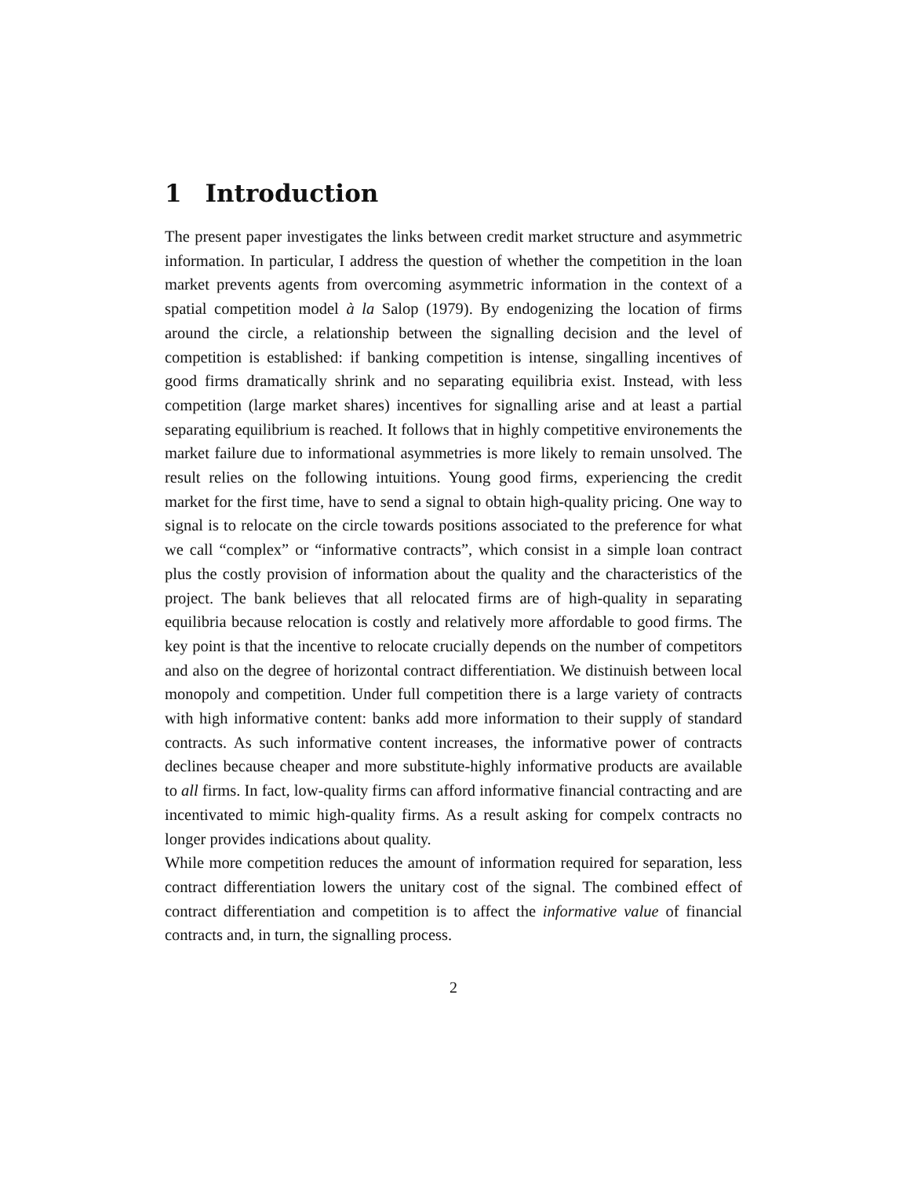1 Introduction
The present paper investigates the links between credit market structure and asymmetric information. In particular, I address the question of whether the competition in the loan market prevents agents from overcoming asymmetric information in the context of a spatial competition model à la Salop (1979). By endogenizing the location of firms around the circle, a relationship between the signalling decision and the level of competition is established: if banking competition is intense, singalling incentives of good firms dramatically shrink and no separating equilibria exist. Instead, with less competition (large market shares) incentives for signalling arise and at least a partial separating equilibrium is reached. It follows that in highly competitive environements the market failure due to informational asymmetries is more likely to remain unsolved. The result relies on the following intuitions. Young good firms, experiencing the credit market for the first time, have to send a signal to obtain high-quality pricing. One way to signal is to relocate on the circle towards positions associated to the preference for what we call “complex” or “informative contracts”, which consist in a simple loan contract plus the costly provision of information about the quality and the characteristics of the project. The bank believes that all relocated firms are of high-quality in separating equilibria because relocation is costly and relatively more affordable to good firms. The key point is that the incentive to relocate crucially depends on the number of competitors and also on the degree of horizontal contract differentiation. We distinuish between local monopoly and competition. Under full competition there is a large variety of contracts with high informative content: banks add more information to their supply of standard contracts. As such informative content increases, the informative power of contracts declines because cheaper and more substitute-highly informative products are available to all firms. In fact, low-quality firms can afford informative financial contracting and are incentivated to mimic high-quality firms. As a result asking for compelx contracts no longer provides indications about quality.
While more competition reduces the amount of information required for separation, less contract differentiation lowers the unitary cost of the signal. The combined effect of contract differentiation and competition is to affect the informative value of financial contracts and, in turn, the signalling process.
2